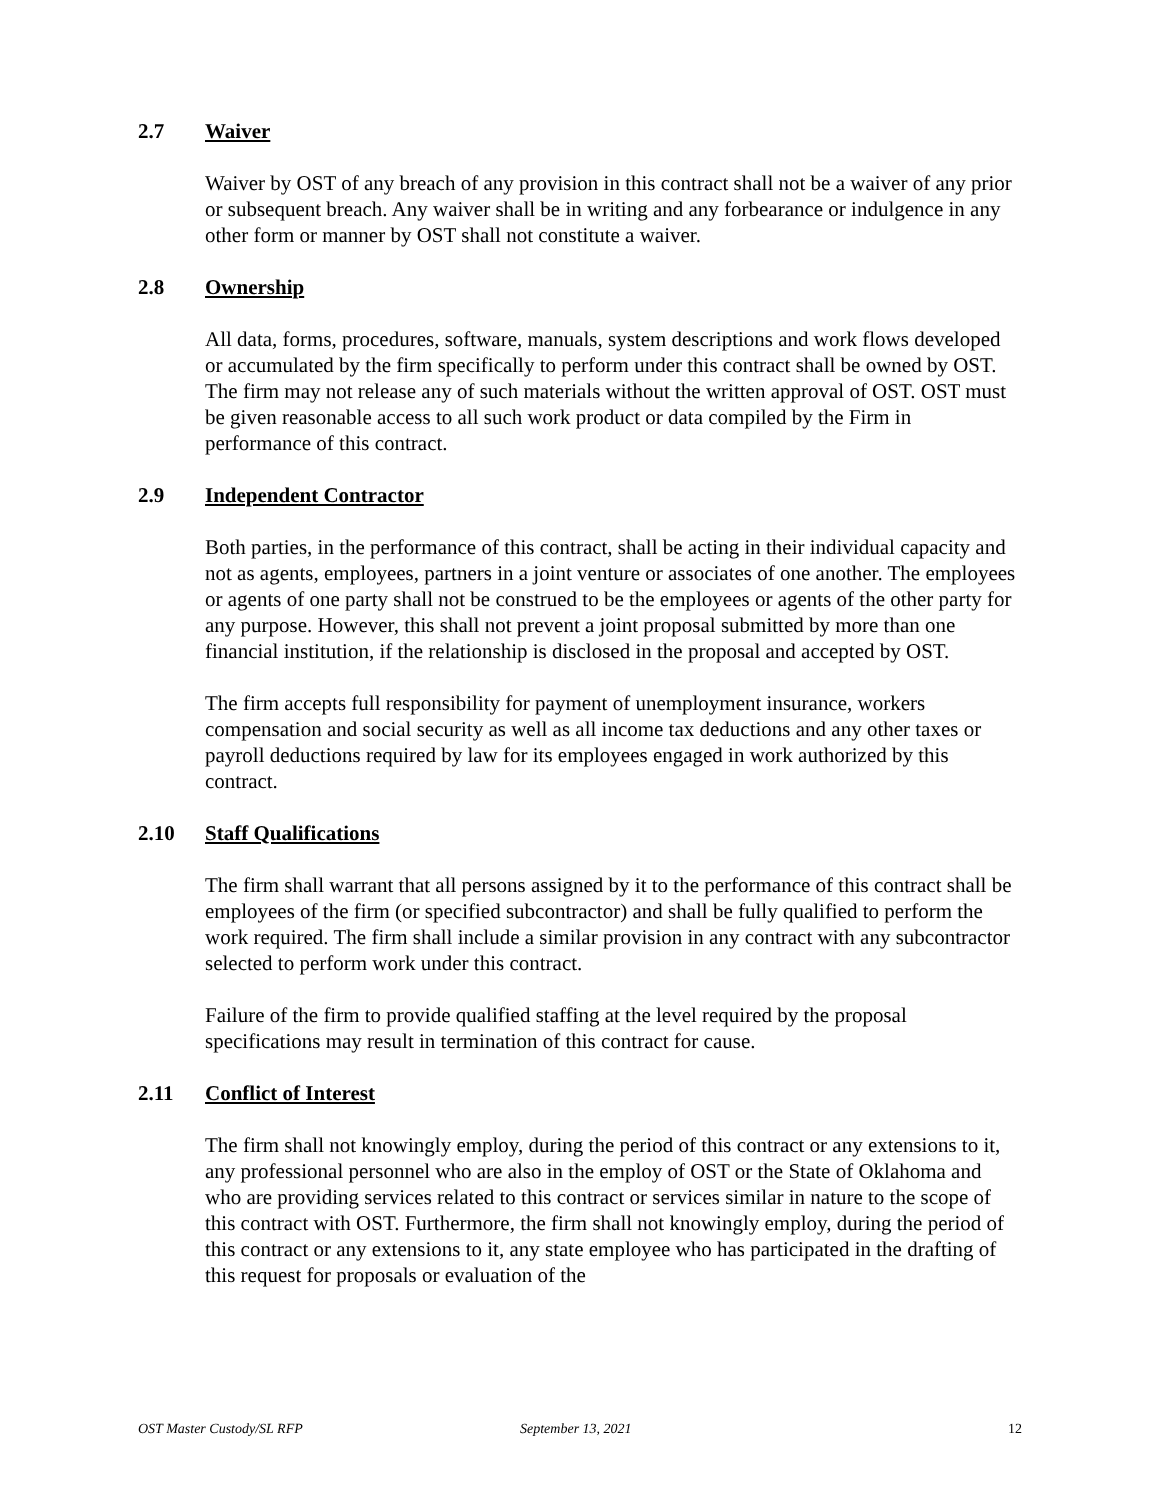2.7 Waiver
Waiver by OST of any breach of any provision in this contract shall not be a waiver of any prior or subsequent breach. Any waiver shall be in writing and any forbearance or indulgence in any other form or manner by OST shall not constitute a waiver.
2.8 Ownership
All data, forms, procedures, software, manuals, system descriptions and work flows developed or accumulated by the firm specifically to perform under this contract shall be owned by OST. The firm may not release any of such materials without the written approval of OST. OST must be given reasonable access to all such work product or data compiled by the Firm in performance of this contract.
2.9 Independent Contractor
Both parties, in the performance of this contract, shall be acting in their individual capacity and not as agents, employees, partners in a joint venture or associates of one another. The employees or agents of one party shall not be construed to be the employees or agents of the other party for any purpose. However, this shall not prevent a joint proposal submitted by more than one financial institution, if the relationship is disclosed in the proposal and accepted by OST.
The firm accepts full responsibility for payment of unemployment insurance, workers compensation and social security as well as all income tax deductions and any other taxes or payroll deductions required by law for its employees engaged in work authorized by this contract.
2.10 Staff Qualifications
The firm shall warrant that all persons assigned by it to the performance of this contract shall be employees of the firm (or specified subcontractor) and shall be fully qualified to perform the work required. The firm shall include a similar provision in any contract with any subcontractor selected to perform work under this contract.
Failure of the firm to provide qualified staffing at the level required by the proposal specifications may result in termination of this contract for cause.
2.11 Conflict of Interest
The firm shall not knowingly employ, during the period of this contract or any extensions to it, any professional personnel who are also in the employ of OST or the State of Oklahoma and who are providing services related to this contract or services similar in nature to the scope of this contract with OST. Furthermore, the firm shall not knowingly employ, during the period of this contract or any extensions to it, any state employee who has participated in the drafting of this request for proposals or evaluation of the
OST Master Custody/SL RFP September 13, 2021 12